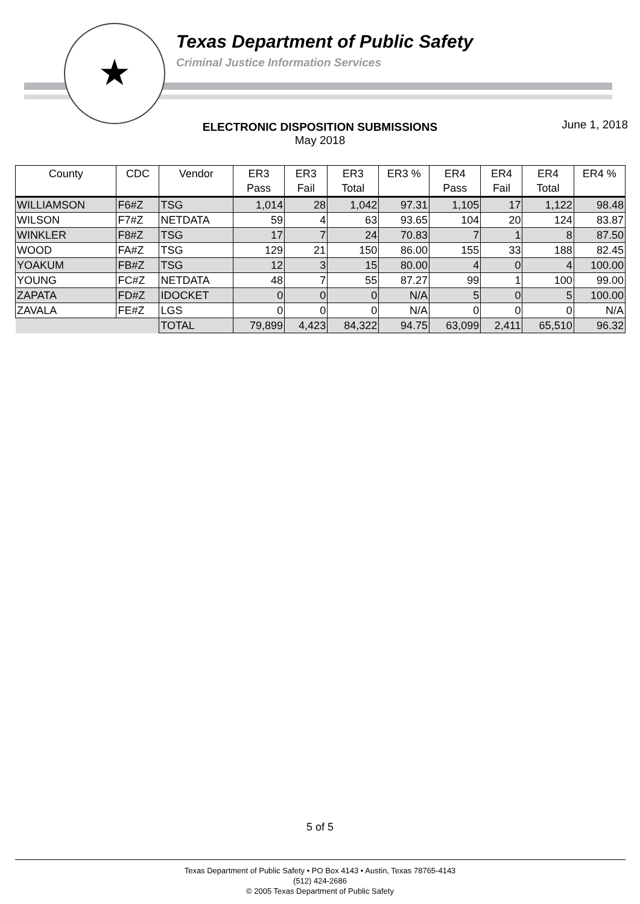★
Texas Department of Public Safety
Criminal Justice Information Services
June 1, 2018
ELECTRONIC DISPOSITION SUBMISSIONS
May 2018
| County | CDC | Vendor | ER3 Pass | ER3 Fail | ER3 Total | ER3 % | ER4 Pass | ER4 Fail | ER4 Total | ER4 % |
| --- | --- | --- | --- | --- | --- | --- | --- | --- | --- | --- |
| WILLIAMSON | F6#Z | TSG | 1,014 | 28 | 1,042 | 97.31 | 1,105 | 17 | 1,122 | 98.48 |
| WILSON | F7#Z | NETDATA | 59 | 4 | 63 | 93.65 | 104 | 20 | 124 | 83.87 |
| WINKLER | F8#Z | TSG | 17 | 7 | 24 | 70.83 | 7 | 1 | 8 | 87.50 |
| WOOD | FA#Z | TSG | 129 | 21 | 150 | 86.00 | 155 | 33 | 188 | 82.45 |
| YOAKUM | FB#Z | TSG | 12 | 3 | 15 | 80.00 | 4 | 0 | 4 | 100.00 |
| YOUNG | FC#Z | NETDATA | 48 | 7 | 55 | 87.27 | 99 | 1 | 100 | 99.00 |
| ZAPATA | FD#Z | IDOCKET | 0 | 0 | 0 | N/A | 5 | 0 | 5 | 100.00 |
| ZAVALA | FE#Z | LGS | 0 | 0 | 0 | N/A | 0 | 0 | 0 | N/A |
| | | TOTAL | 79,899 | 4,423 | 84,322 | 94.75 | 63,099 | 2,411 | 65,510 | 96.32 |
5 of 5
Texas Department of Public Safety • PO Box 4143 • Austin, Texas 78765-4143
(512) 424-2686
© 2005 Texas Department of Public Safety